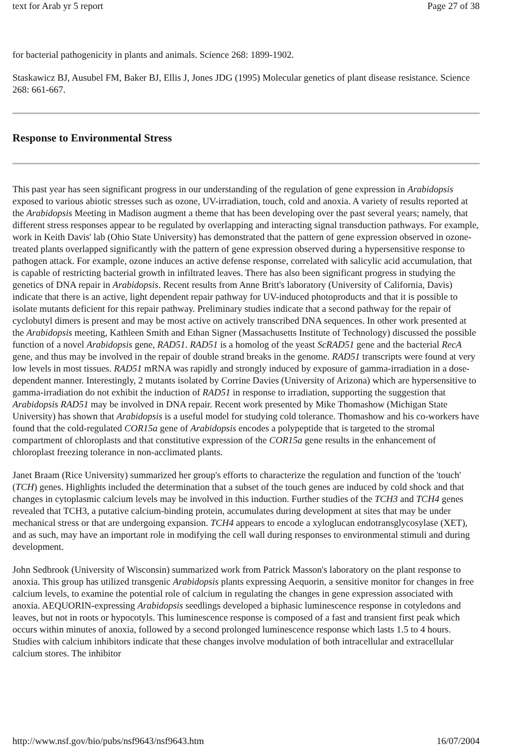text for Arab yr 5 report Page 27 of 38
for bacterial pathogenicity in plants and animals. Science 268: 1899-1902.
Staskawicz BJ, Ausubel FM, Baker BJ, Ellis J, Jones JDG (1995) Molecular genetics of plant disease resistance. Science 268: 661-667.
Response to Environmental Stress
This past year has seen significant progress in our understanding of the regulation of gene expression in Arabidopsis exposed to various abiotic stresses such as ozone, UV-irradiation, touch, cold and anoxia. A variety of results reported at the Arabidopsis Meeting in Madison augment a theme that has been developing over the past several years; namely, that different stress responses appear to be regulated by overlapping and interacting signal transduction pathways. For example, work in Keith Davis' lab (Ohio State University) has demonstrated that the pattern of gene expression observed in ozone-treated plants overlapped significantly with the pattern of gene expression observed during a hypersensitive response to pathogen attack. For example, ozone induces an active defense response, correlated with salicylic acid accumulation, that is capable of restricting bacterial growth in infiltrated leaves. There has also been significant progress in studying the genetics of DNA repair in Arabidopsis. Recent results from Anne Britt's laboratory (University of California, Davis) indicate that there is an active, light dependent repair pathway for UV-induced photoproducts and that it is possible to isolate mutants deficient for this repair pathway. Preliminary studies indicate that a second pathway for the repair of cyclobutyl dimers is present and may be most active on actively transcribed DNA sequences. In other work presented at the Arabidopsis meeting, Kathleen Smith and Ethan Signer (Massachusetts Institute of Technology) discussed the possible function of a novel Arabidopsis gene, RAD51. RAD51 is a homolog of the yeast ScRAD51 gene and the bacterial RecA gene, and thus may be involved in the repair of double strand breaks in the genome. RAD51 transcripts were found at very low levels in most tissues. RAD51 mRNA was rapidly and strongly induced by exposure of gamma-irradiation in a dose-dependent manner. Interestingly, 2 mutants isolated by Corrine Davies (University of Arizona) which are hypersensitive to gamma-irradiation do not exhibit the induction of RAD51 in response to irradiation, supporting the suggestion that Arabidopsis RAD51 may be involved in DNA repair. Recent work presented by Mike Thomashow (Michigan State University) has shown that Arabidopsis is a useful model for studying cold tolerance. Thomashow and his co-workers have found that the cold-regulated COR15a gene of Arabidopsis encodes a polypeptide that is targeted to the stromal compartment of chloroplasts and that constitutive expression of the COR15a gene results in the enhancement of chloroplast freezing tolerance in non-acclimated plants.
Janet Braam (Rice University) summarized her group's efforts to characterize the regulation and function of the 'touch' (TCH) genes. Highlights included the determination that a subset of the touch genes are induced by cold shock and that changes in cytoplasmic calcium levels may be involved in this induction. Further studies of the TCH3 and TCH4 genes revealed that TCH3, a putative calcium-binding protein, accumulates during development at sites that may be under mechanical stress or that are undergoing expansion. TCH4 appears to encode a xyloglucan endotransglycosylase (XET), and as such, may have an important role in modifying the cell wall during responses to environmental stimuli and during development.
John Sedbrook (University of Wisconsin) summarized work from Patrick Masson's laboratory on the plant response to anoxia. This group has utilized transgenic Arabidopsis plants expressing Aequorin, a sensitive monitor for changes in free calcium levels, to examine the potential role of calcium in regulating the changes in gene expression associated with anoxia. AEQUORIN-expressing Arabidopsis seedlings developed a biphasic luminescence response in cotyledons and leaves, but not in roots or hypocotyls. This luminescence response is composed of a fast and transient first peak which occurs within minutes of anoxia, followed by a second prolonged luminescence response which lasts 1.5 to 4 hours. Studies with calcium inhibitors indicate that these changes involve modulation of both intracellular and extracellular calcium stores. The inhibitor
http://www.nsf.gov/bio/pubs/nsf9643/nsf9643.htm 16/07/2004